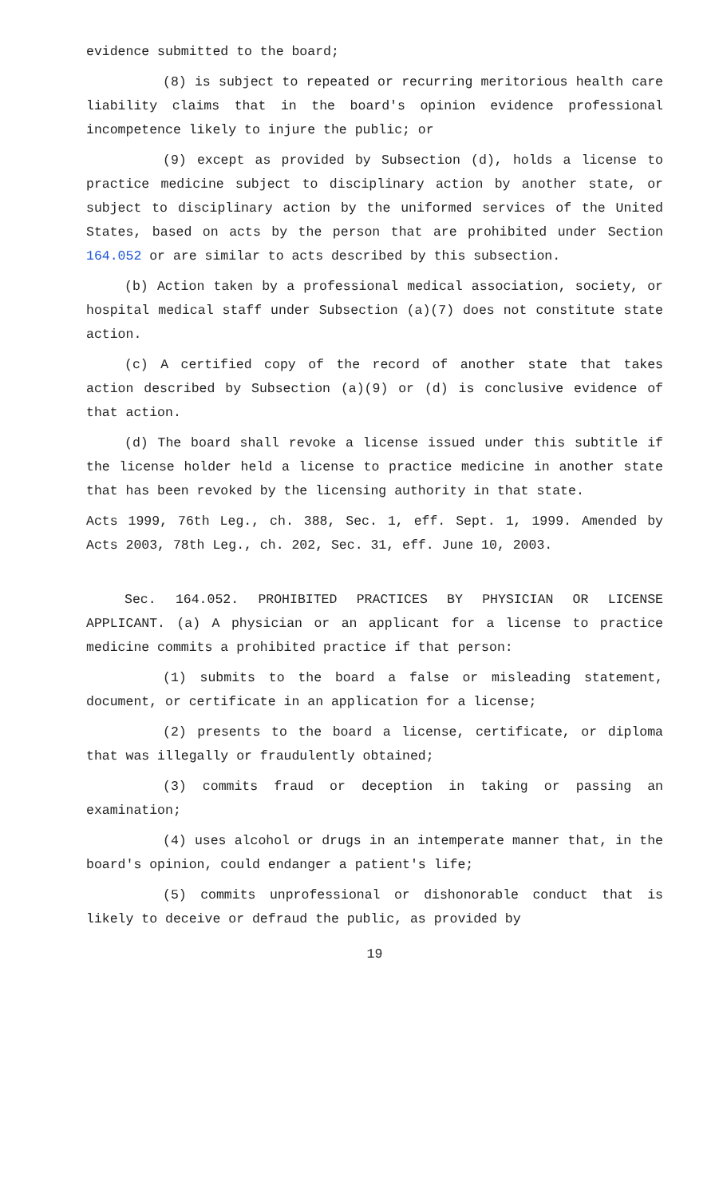evidence submitted to the board;
(8) is subject to repeated or recurring meritorious health care liability claims that in the board's opinion evidence professional incompetence likely to injure the public; or
(9) except as provided by Subsection (d), holds a license to practice medicine subject to disciplinary action by another state, or subject to disciplinary action by the uniformed services of the United States, based on acts by the person that are prohibited under Section 164.052 or are similar to acts described by this subsection.
(b) Action taken by a professional medical association, society, or hospital medical staff under Subsection (a)(7) does not constitute state action.
(c) A certified copy of the record of another state that takes action described by Subsection (a)(9) or (d) is conclusive evidence of that action.
(d) The board shall revoke a license issued under this subtitle if the license holder held a license to practice medicine in another state that has been revoked by the licensing authority in that state.
Acts 1999, 76th Leg., ch. 388, Sec. 1, eff. Sept. 1, 1999. Amended by Acts 2003, 78th Leg., ch. 202, Sec. 31, eff. June 10, 2003.
Sec. 164.052. PROHIBITED PRACTICES BY PHYSICIAN OR LICENSE APPLICANT. (a) A physician or an applicant for a license to practice medicine commits a prohibited practice if that person:
(1) submits to the board a false or misleading statement, document, or certificate in an application for a license;
(2) presents to the board a license, certificate, or diploma that was illegally or fraudulently obtained;
(3) commits fraud or deception in taking or passing an examination;
(4) uses alcohol or drugs in an intemperate manner that, in the board's opinion, could endanger a patient's life;
(5) commits unprofessional or dishonorable conduct that is likely to deceive or defraud the public, as provided by
19